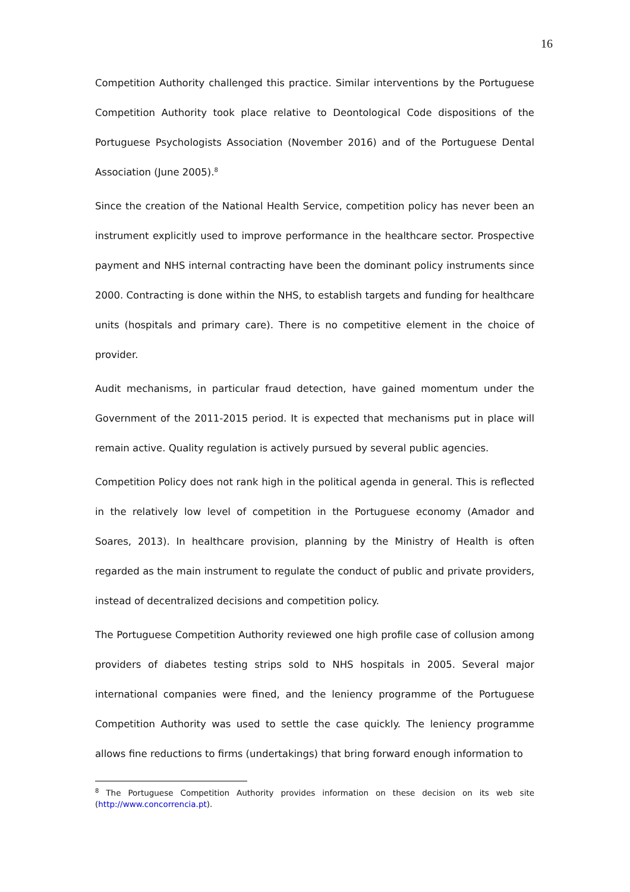16
Competition Authority challenged this practice. Similar interventions by the Portuguese Competition Authority took place relative to Deontological Code dispositions of the Portuguese Psychologists Association (November 2016) and of the Portuguese Dental Association (June 2005).<sup>8</sup>
Since the creation of the National Health Service, competition policy has never been an instrument explicitly used to improve performance in the healthcare sector. Prospective payment and NHS internal contracting have been the dominant policy instruments since 2000. Contracting is done within the NHS, to establish targets and funding for healthcare units (hospitals and primary care). There is no competitive element in the choice of provider.
Audit mechanisms, in particular fraud detection, have gained momentum under the Government of the 2011-2015 period. It is expected that mechanisms put in place will remain active. Quality regulation is actively pursued by several public agencies.
Competition Policy does not rank high in the political agenda in general. This is reflected in the relatively low level of competition in the Portuguese economy (Amador and Soares, 2013). In healthcare provision, planning by the Ministry of Health is often regarded as the main instrument to regulate the conduct of public and private providers, instead of decentralized decisions and competition policy.
The Portuguese Competition Authority reviewed one high profile case of collusion among providers of diabetes testing strips sold to NHS hospitals in 2005. Several major international companies were fined, and the leniency programme of the Portuguese Competition Authority was used to settle the case quickly. The leniency programme allows fine reductions to firms (undertakings) that bring forward enough information to
<sup>8</sup> The Portuguese Competition Authority provides information on these decision on its web site (http://www.concorrencia.pt).